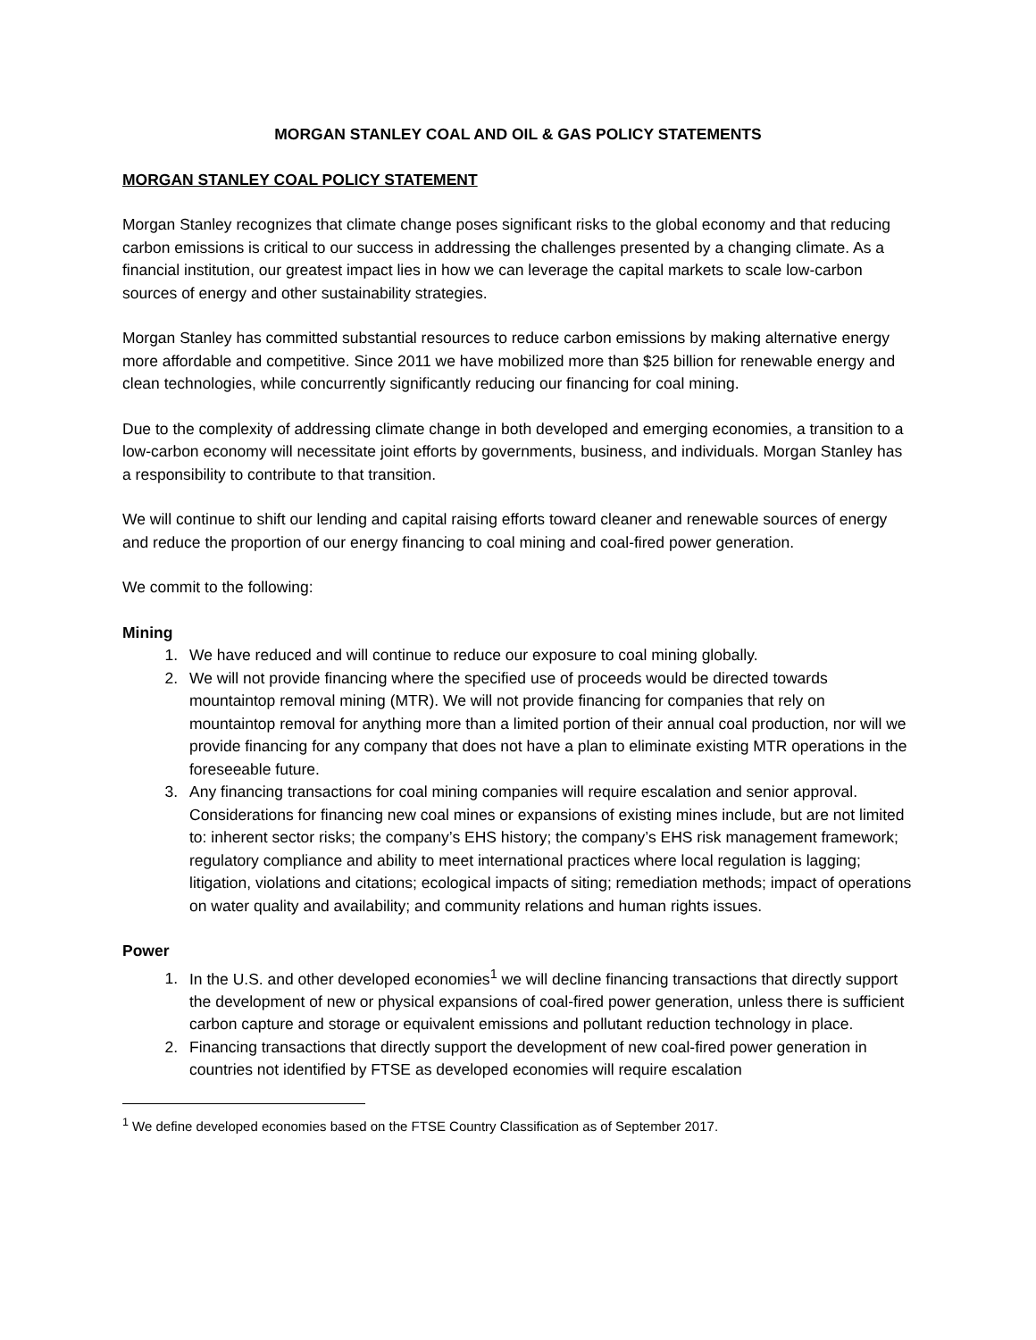MORGAN STANLEY COAL AND OIL & GAS POLICY STATEMENTS
MORGAN STANLEY COAL POLICY STATEMENT
Morgan Stanley recognizes that climate change poses significant risks to the global economy and that reducing carbon emissions is critical to our success in addressing the challenges presented by a changing climate. As a financial institution, our greatest impact lies in how we can leverage the capital markets to scale low-carbon sources of energy and other sustainability strategies.
Morgan Stanley has committed substantial resources to reduce carbon emissions by making alternative energy more affordable and competitive. Since 2011 we have mobilized more than $25 billion for renewable energy and clean technologies, while concurrently significantly reducing our financing for coal mining.
Due to the complexity of addressing climate change in both developed and emerging economies, a transition to a low-carbon economy will necessitate joint efforts by governments, business, and individuals. Morgan Stanley has a responsibility to contribute to that transition.
We will continue to shift our lending and capital raising efforts toward cleaner and renewable sources of energy and reduce the proportion of our energy financing to coal mining and coal-fired power generation.
We commit to the following:
Mining
1. We have reduced and will continue to reduce our exposure to coal mining globally.
2. We will not provide financing where the specified use of proceeds would be directed towards mountaintop removal mining (MTR). We will not provide financing for companies that rely on mountaintop removal for anything more than a limited portion of their annual coal production, nor will we provide financing for any company that does not have a plan to eliminate existing MTR operations in the foreseeable future.
3. Any financing transactions for coal mining companies will require escalation and senior approval. Considerations for financing new coal mines or expansions of existing mines include, but are not limited to: inherent sector risks; the company’s EHS history; the company’s EHS risk management framework; regulatory compliance and ability to meet international practices where local regulation is lagging; litigation, violations and citations; ecological impacts of siting; remediation methods; impact of operations on water quality and availability; and community relations and human rights issues.
Power
1. In the U.S. and other developed economies<sup>1</sup> we will decline financing transactions that directly support the development of new or physical expansions of coal-fired power generation, unless there is sufficient carbon capture and storage or equivalent emissions and pollutant reduction technology in place.
2. Financing transactions that directly support the development of new coal-fired power generation in countries not identified by FTSE as developed economies will require escalation
<sup>1</sup> We define developed economies based on the FTSE Country Classification as of September 2017.